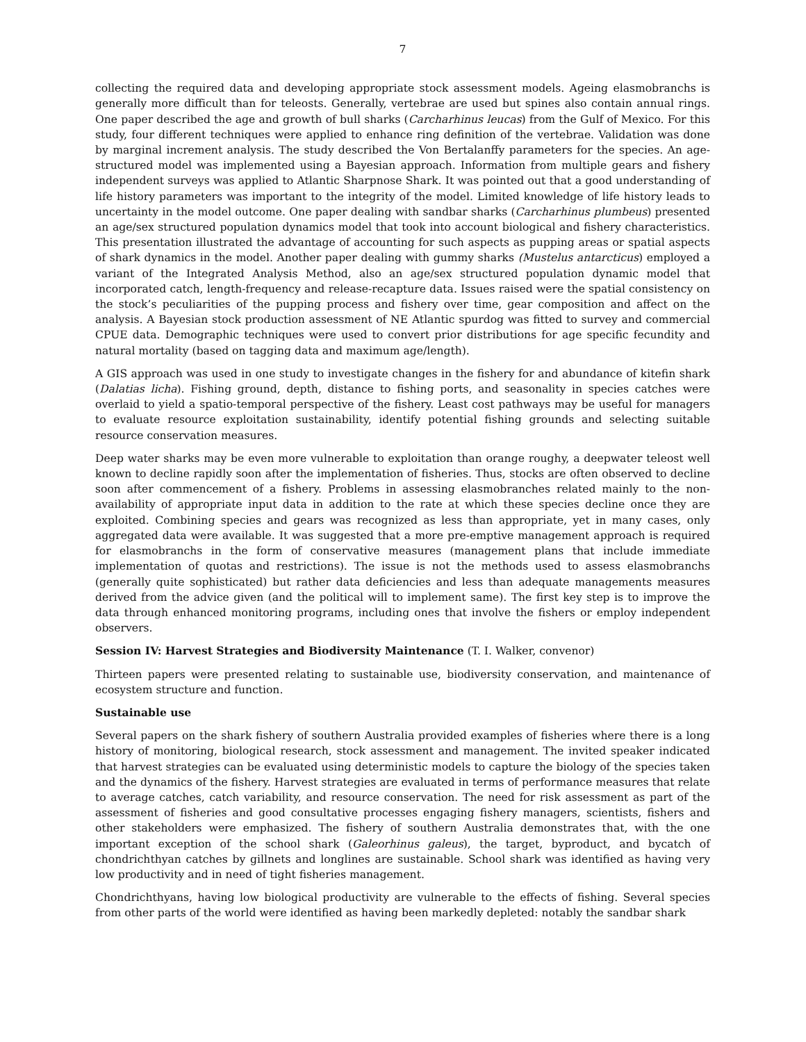7
collecting the required data and developing appropriate stock assessment models. Ageing elasmobranchs is generally more difficult than for teleosts. Generally, vertebrae are used but spines also contain annual rings. One paper described the age and growth of bull sharks (Carcharhinus leucas) from the Gulf of Mexico. For this study, four different techniques were applied to enhance ring definition of the vertebrae. Validation was done by marginal increment analysis. The study described the Von Bertalanffy parameters for the species. An age-structured model was implemented using a Bayesian approach. Information from multiple gears and fishery independent surveys was applied to Atlantic Sharpnose Shark. It was pointed out that a good understanding of life history parameters was important to the integrity of the model. Limited knowledge of life history leads to uncertainty in the model outcome. One paper dealing with sandbar sharks (Carcharhinus plumbeus) presented an age/sex structured population dynamics model that took into account biological and fishery characteristics. This presentation illustrated the advantage of accounting for such aspects as pupping areas or spatial aspects of shark dynamics in the model. Another paper dealing with gummy sharks (Mustelus antarcticus) employed a variant of the Integrated Analysis Method, also an age/sex structured population dynamic model that incorporated catch, length-frequency and release-recapture data. Issues raised were the spatial consistency on the stock’s peculiarities of the pupping process and fishery over time, gear composition and affect on the analysis. A Bayesian stock production assessment of NE Atlantic spurdog was fitted to survey and commercial CPUE data. Demographic techniques were used to convert prior distributions for age specific fecundity and natural mortality (based on tagging data and maximum age/length).
A GIS approach was used in one study to investigate changes in the fishery for and abundance of kitefin shark (Dalatias licha). Fishing ground, depth, distance to fishing ports, and seasonality in species catches were overlaid to yield a spatio-temporal perspective of the fishery. Least cost pathways may be useful for managers to evaluate resource exploitation sustainability, identify potential fishing grounds and selecting suitable resource conservation measures.
Deep water sharks may be even more vulnerable to exploitation than orange roughy, a deepwater teleost well known to decline rapidly soon after the implementation of fisheries. Thus, stocks are often observed to decline soon after commencement of a fishery. Problems in assessing elasmobranches related mainly to the non-availability of appropriate input data in addition to the rate at which these species decline once they are exploited. Combining species and gears was recognized as less than appropriate, yet in many cases, only aggregated data were available. It was suggested that a more pre-emptive management approach is required for elasmobranchs in the form of conservative measures (management plans that include immediate implementation of quotas and restrictions). The issue is not the methods used to assess elasmobranchs (generally quite sophisticated) but rather data deficiencies and less than adequate managements measures derived from the advice given (and the political will to implement same). The first key step is to improve the data through enhanced monitoring programs, including ones that involve the fishers or employ independent observers.
Session IV: Harvest Strategies and Biodiversity Maintenance (T. I. Walker, convenor)
Thirteen papers were presented relating to sustainable use, biodiversity conservation, and maintenance of ecosystem structure and function.
Sustainable use
Several papers on the shark fishery of southern Australia provided examples of fisheries where there is a long history of monitoring, biological research, stock assessment and management. The invited speaker indicated that harvest strategies can be evaluated using deterministic models to capture the biology of the species taken and the dynamics of the fishery. Harvest strategies are evaluated in terms of performance measures that relate to average catches, catch variability, and resource conservation. The need for risk assessment as part of the assessment of fisheries and good consultative processes engaging fishery managers, scientists, fishers and other stakeholders were emphasized. The fishery of southern Australia demonstrates that, with the one important exception of the school shark (Galeorhinus galeus), the target, byproduct, and bycatch of chondrichthyan catches by gillnets and longlines are sustainable. School shark was identified as having very low productivity and in need of tight fisheries management.
Chondrichthyans, having low biological productivity are vulnerable to the effects of fishing. Several species from other parts of the world were identified as having been markedly depleted: notably the sandbar shark